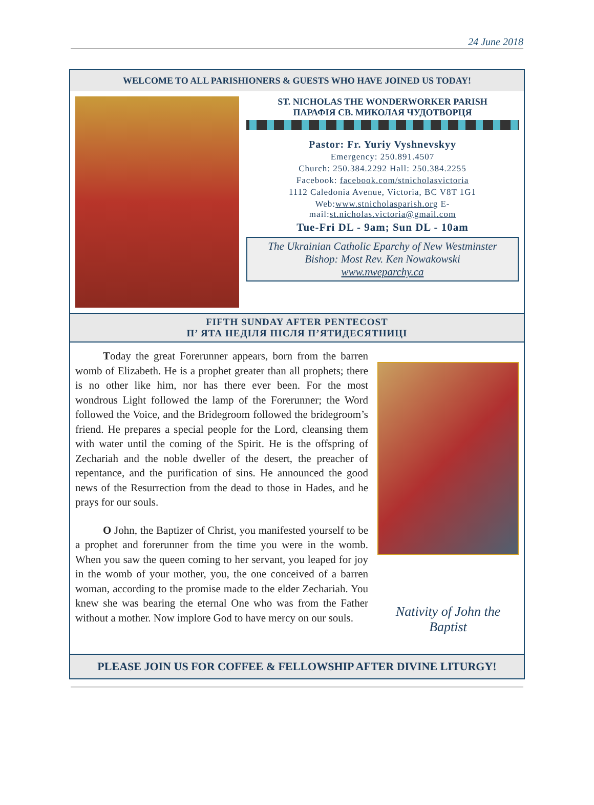24 June 2018
WELCOME TO ALL PARISHIONERS & GUESTS WHO HAVE JOINED US TODAY!
ST. NICHOLAS THE WONDERWORKER PARISH
ПАРАФІЯ СВ. МИКОЛАЯ ЧУДОТВОРЦЯ
Pastor: Fr. Yuriy Vyshnevskyy
Emergency: 250.891.4507
Church: 250.384.2292 Hall: 250.384.2255
Facebook: facebook.com/stnicholasvictoria
1112 Caledonia Avenue, Victoria, BC V8T 1G1
Web:www.stnicholasparish.org E-mail:st.nicholas.victoria@gmail.com
Tue-Fri DL - 9am; Sun DL - 10am
The Ukrainian Catholic Eparchy of New Westminster
Bishop: Most Rev. Ken Nowakowski
www.nweparchy.ca
FIFTH SUNDAY AFTER PENTECOST
П’ ЯТА НЕДІЛЯ ПІСЛЯ П’ЯТИДЕСЯТНИЦІ
Today the great Forerunner appears, born from the barren womb of Elizabeth. He is a prophet greater than all prophets; there is no other like him, nor has there ever been. For the most wondrous Light followed the lamp of the Forerunner; the Word followed the Voice, and the Bridegroom followed the bridegroom’s friend. He prepares a special people for the Lord, cleansing them with water until the coming of the Spirit. He is the offspring of Zechariah and the noble dweller of the desert, the preacher of repentance, and the purification of sins. He announced the good news of the Resurrection from the dead to those in Hades, and he prays for our souls.
O John, the Baptizer of Christ, you manifested yourself to be a prophet and forerunner from the time you were in the womb. When you saw the queen coming to her servant, you leaped for joy in the womb of your mother, you, the one conceived of a barren woman, according to the promise made to the elder Zechariah. You knew she was bearing the eternal One who was from the Father without a mother. Now implore God to have mercy on our souls.
Nativity of John the Baptist
PLEASE JOIN US FOR COFFEE & FELLOWSHIP AFTER DIVINE LITURGY!